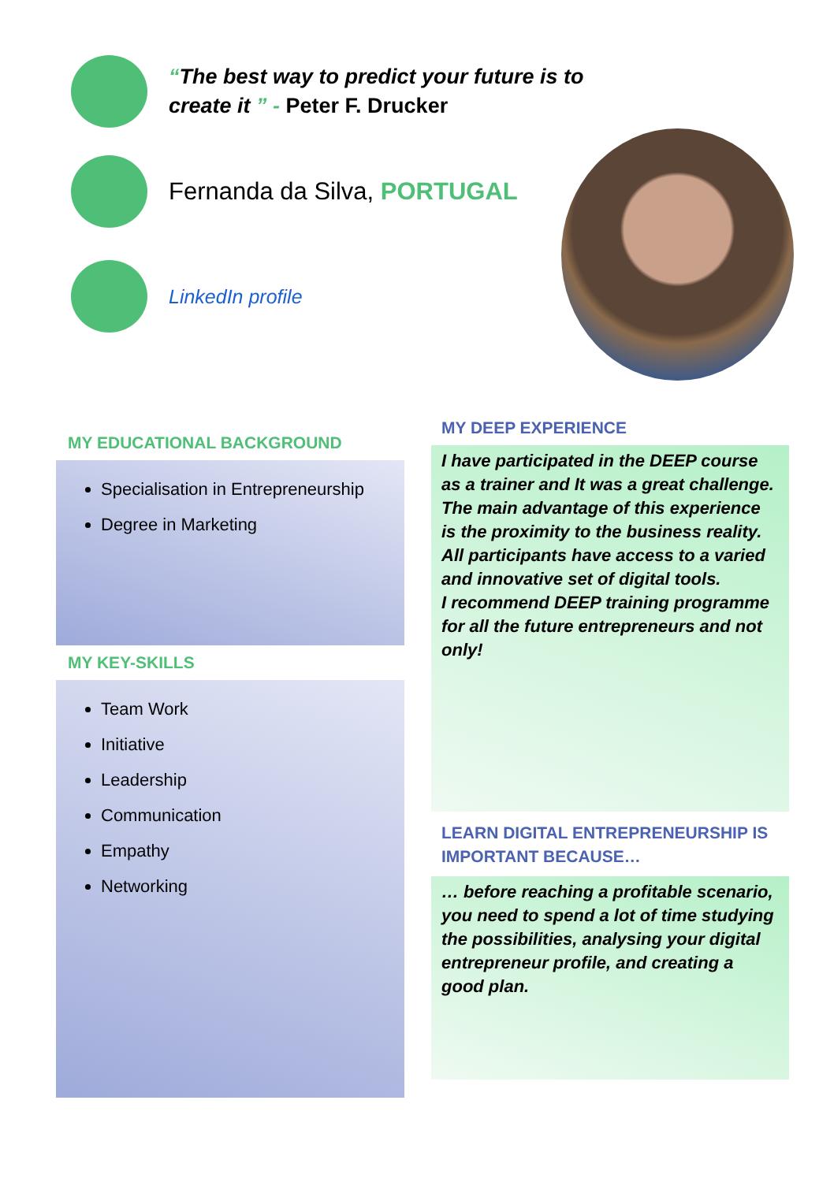“The best way to predict your future is to
create it ” - Peter F. Drucker
Fernanda da Silva, PORTUGAL
LinkedIn profile
MY EDUCATIONAL BACKGROUND
Specialisation in Entrepreneurship
Degree in Marketing
MY KEY-SKILLS
Team Work
Initiative
Leadership
Communication
Empathy
Networking
MY DEEP EXPERIENCE
I have participated in the DEEP course as a trainer and It was a great challenge. The main advantage of this experience is the proximity to the business reality. All participants have access to a varied and innovative set of digital tools.
I recommend DEEP training programme for all the future entrepreneurs and not only!
LEARN DIGITAL ENTREPRENEURSHIP IS IMPORTANT BECAUSE…
… before reaching a profitable scenario, you need to spend a lot of time studying the possibilities, analysing your digital entrepreneur profile, and creating a good plan.